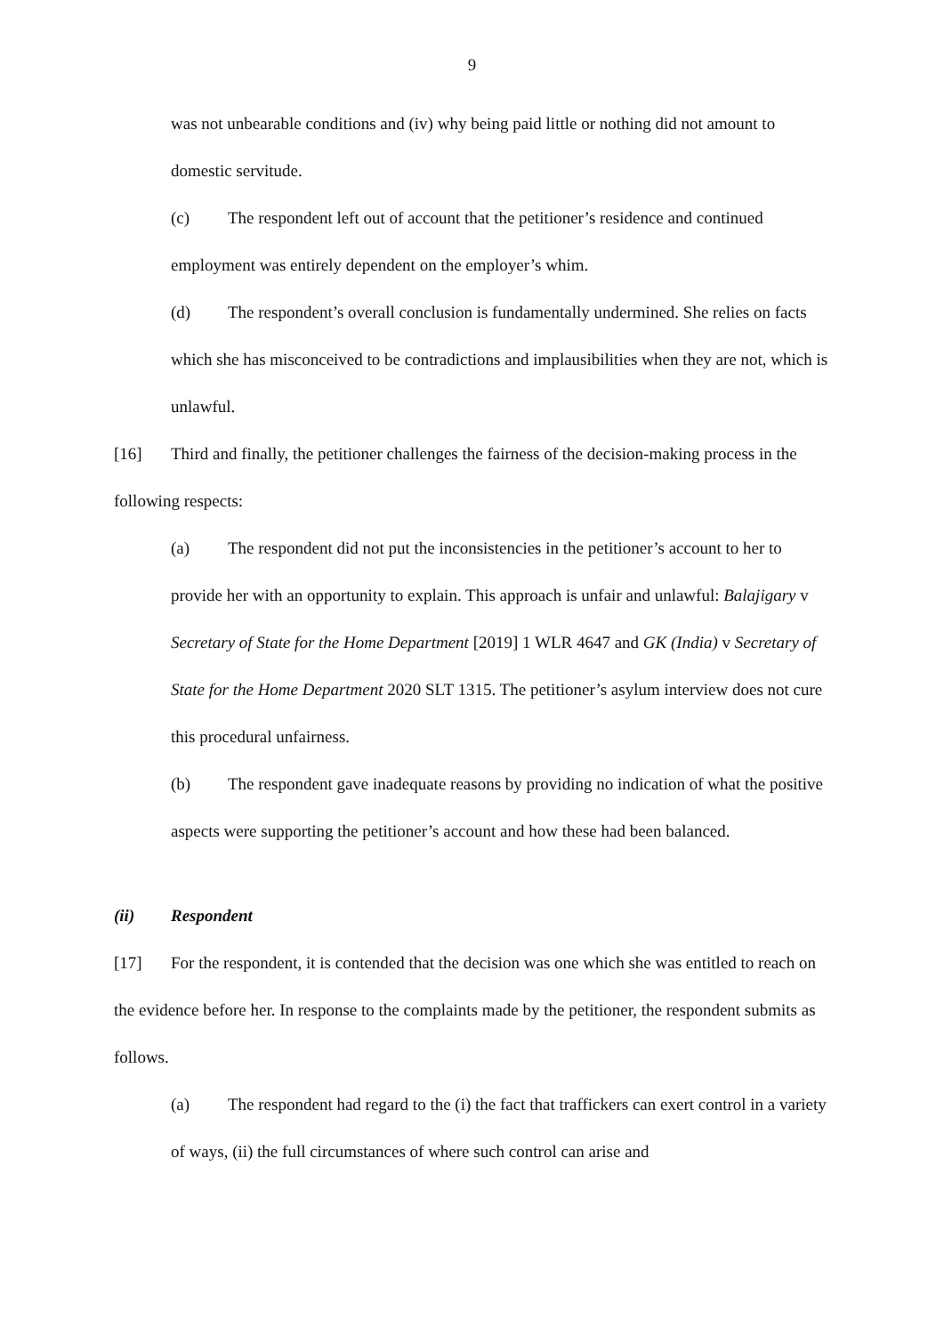9
was not unbearable conditions and (iv) why being paid little or nothing did not amount to domestic servitude.
(c) The respondent left out of account that the petitioner’s residence and continued employment was entirely dependent on the employer’s whim.
(d) The respondent’s overall conclusion is fundamentally undermined. She relies on facts which she has misconceived to be contradictions and implausibilities when they are not, which is unlawful.
[16] Third and finally, the petitioner challenges the fairness of the decision-making process in the following respects:
(a) The respondent did not put the inconsistencies in the petitioner’s account to her to provide her with an opportunity to explain. This approach is unfair and unlawful: Balajigary v Secretary of State for the Home Department [2019] 1 WLR 4647 and GK (India) v Secretary of State for the Home Department 2020 SLT 1315. The petitioner’s asylum interview does not cure this procedural unfairness.
(b) The respondent gave inadequate reasons by providing no indication of what the positive aspects were supporting the petitioner’s account and how these had been balanced.
(ii) Respondent
[17] For the respondent, it is contended that the decision was one which she was entitled to reach on the evidence before her. In response to the complaints made by the petitioner, the respondent submits as follows.
(a) The respondent had regard to the (i) the fact that traffickers can exert control in a variety of ways, (ii) the full circumstances of where such control can arise and